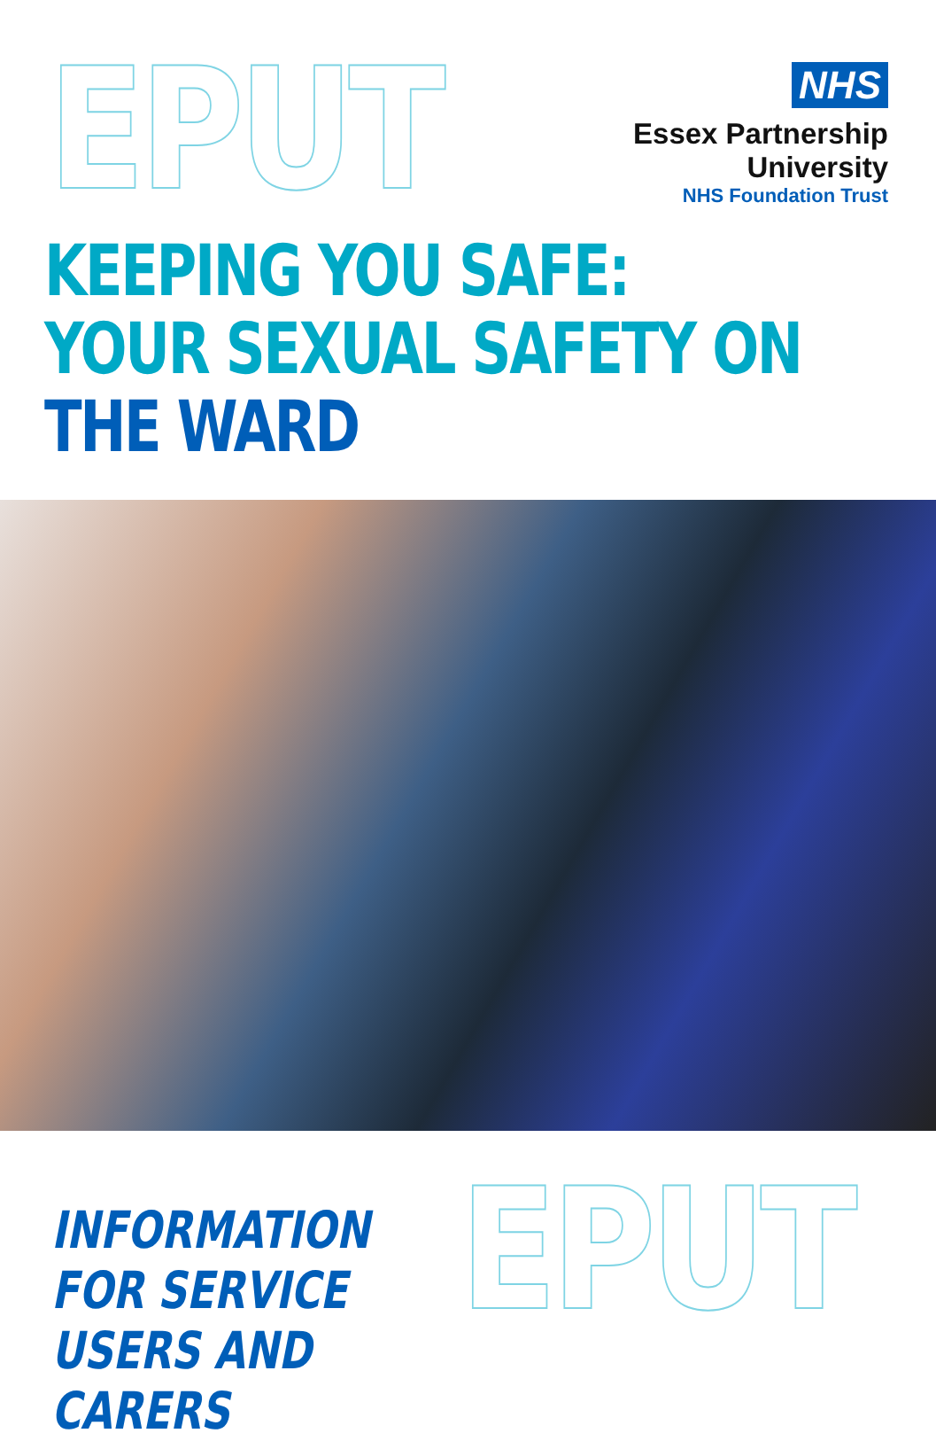EPUT
NHS
Essex Partnership University
NHS Foundation Trust
KEEPING YOU SAFE:
YOUR SEXUAL SAFETY ON
THE WARD
INFORMATION FOR SERVICE
USERS AND CARERS
EPUT